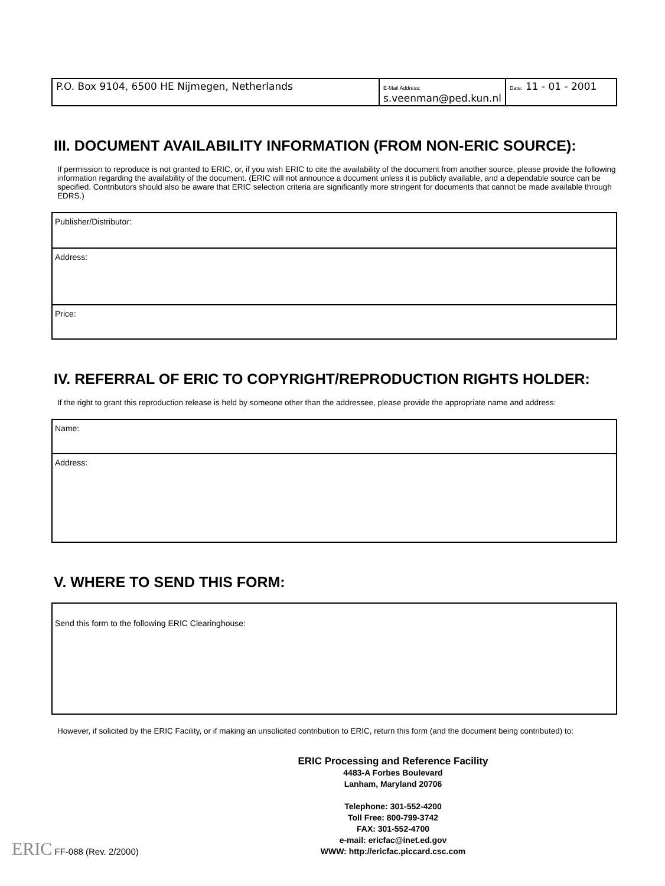| P.O. Box 9104, 6500 HE Nijmegen, Netherlands | E-Mail Address: s.veenman@ped.kun.nl | Date: 11 - 01 - 2001 |
III. DOCUMENT AVAILABILITY INFORMATION (FROM NON-ERIC SOURCE):
If permission to reproduce is not granted to ERIC, or, if you wish ERIC to cite the availability of the document from another source, please provide the following information regarding the availability of the document. (ERIC will not announce a document unless it is publicly available, and a dependable source can be specified. Contributors should also be aware that ERIC selection criteria are significantly more stringent for documents that cannot be made available through EDRS.)
Publisher/Distributor:
Address:
Price:
IV. REFERRAL OF ERIC TO COPYRIGHT/REPRODUCTION RIGHTS HOLDER:
If the right to grant this reproduction release is held by someone other than the addressee, please provide the appropriate name and address:
Name:
Address:
V. WHERE TO SEND THIS FORM:
Send this form to the following ERIC Clearinghouse:
However, if solicited by the ERIC Facility, or if making an unsolicited contribution to ERIC, return this form (and the document being contributed) to:
ERIC Processing and Reference Facility
4483-A Forbes Boulevard
Lanham, Maryland 20706
Telephone: 301-552-4200
Toll Free: 800-799-3742
FAX: 301-552-4700
e-mail: ericfac@inet.ed.gov
WWW: http://ericfac.piccard.csc.com
ERIC FF-088 (Rev. 2/2000)